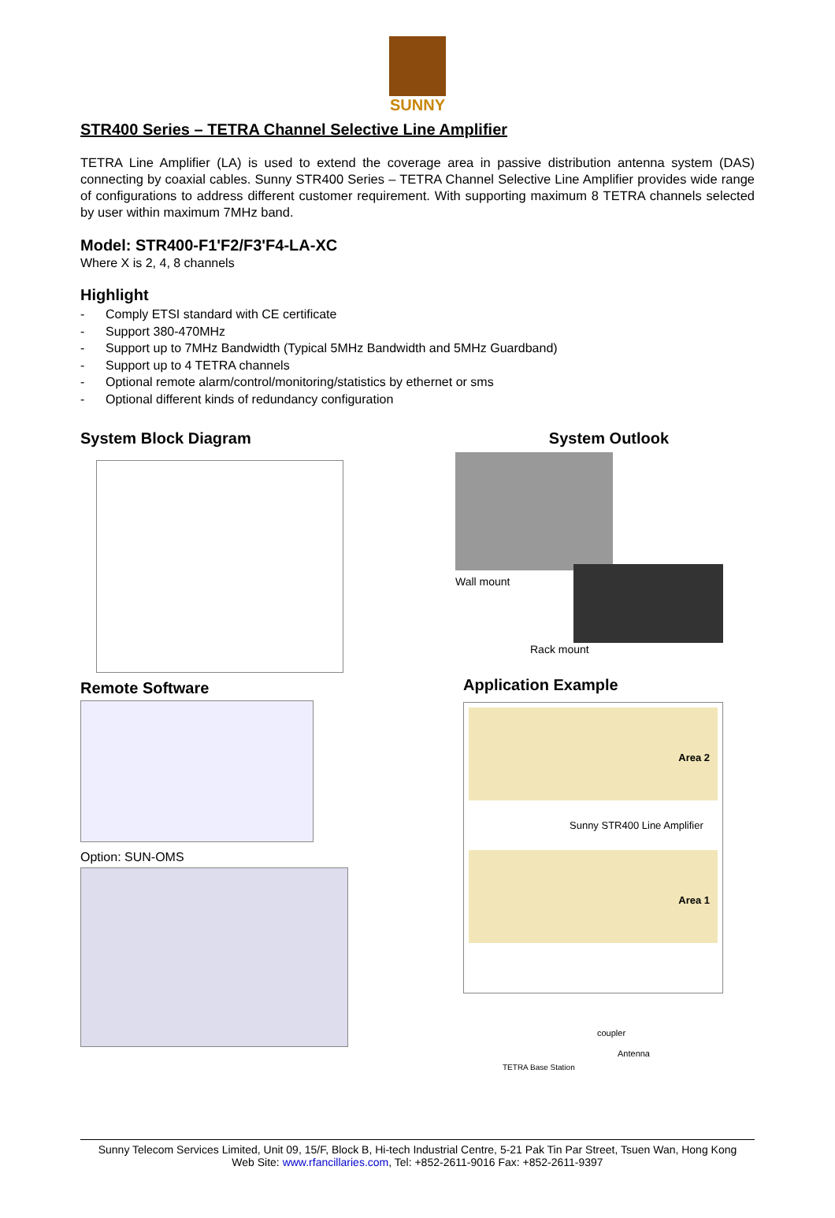SUNNY
STR400 Series – TETRA Channel Selective Line Amplifier
TETRA Line Amplifier (LA) is used to extend the coverage area in passive distribution antenna system (DAS) connecting by coaxial cables. Sunny STR400 Series – TETRA Channel Selective Line Amplifier provides wide range of configurations to address different customer requirement. With supporting maximum 8 TETRA channels selected by user within maximum 7MHz band.
Model: STR400-F1'F2/F3'F4-LA-XC
Where X is 2, 4, 8 channels
Highlight
- Comply ETSI standard with CE certificate
- Support 380-470MHz
- Support up to 7MHz Bandwidth (Typical 5MHz Bandwidth and 5MHz Guardband)
- Support up to 4 TETRA channels
- Optional remote alarm/control/monitoring/statistics by ethernet or sms
- Optional different kinds of redundancy configuration
System Block Diagram
Remote Software
Option: SUN-OMS
System Outlook
Wall mount
Rack mount
Application Example
Area 2
Sunny STR400 Line Amplifier
Area 1
coupler
Antenna
TETRA Base Station
Sunny Telecom Services Limited, Unit 09, 15/F, Block B, Hi-tech Industrial Centre, 5-21 Pak Tin Par Street, Tsuen Wan, Hong Kong
Web Site: www.rfancillaries.com, Tel: +852-2611-9016 Fax: +852-2611-9397